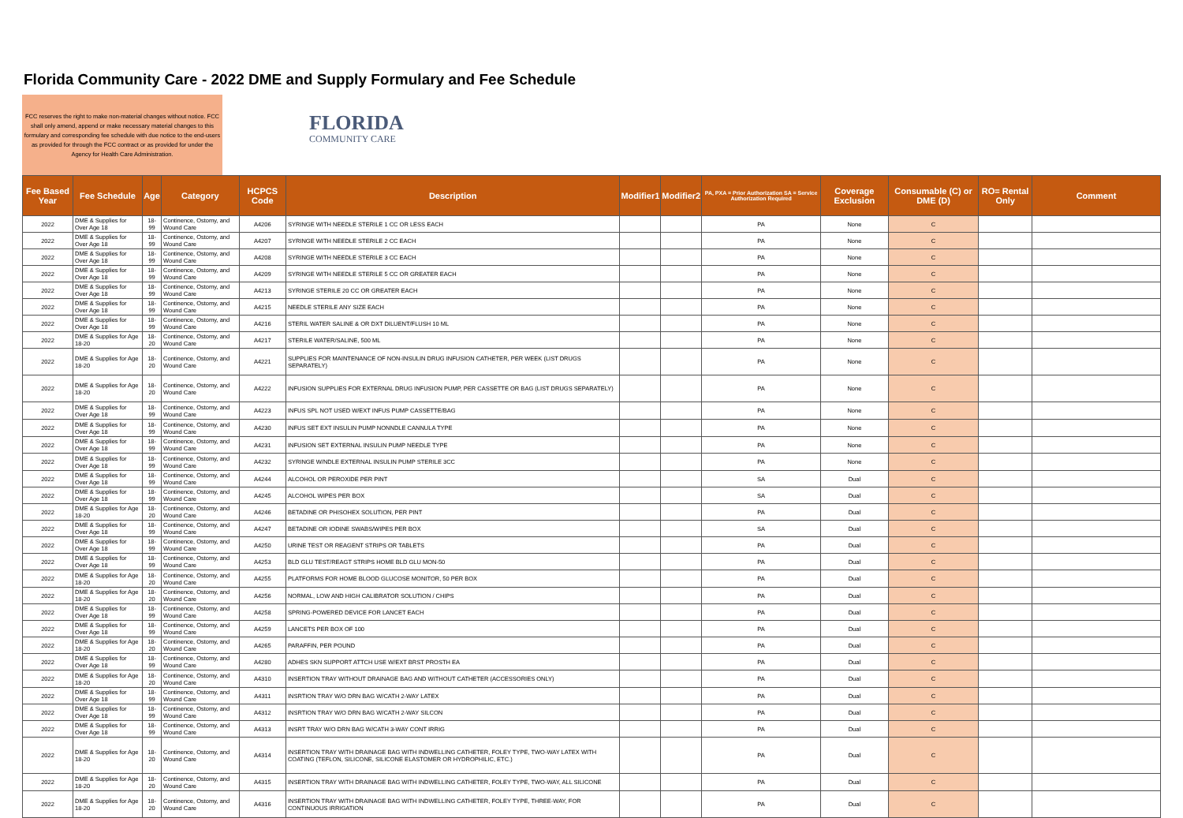Florida Community Care - 2022 DME and Supply Formulary and Fee Schedule
FCC reserves the right to make non-material changes without notice. FCC shall only amend, append or make necessary material changes to this formulary and corresponding fee schedule with due notice to the end-users as provided for through the FCC contract or as provided for under the Agency for Health Care Administration.
FLORIDA
COMMUNITY CARE
| Fee Based Year | Fee Schedule | Age | Category | HCPCS Code | Description | Modifier1 | Modifier2 | PA, PXA = Prior Authorization SA = Service Authorization Required | Coverage Exclusion | Consumable (C) or DME (D) | RO= Rental Only | Comment |
| --- | --- | --- | --- | --- | --- | --- | --- | --- | --- | --- | --- | --- |
| 2022 | DME & Supplies for Over Age 18 | 18-99 | Continence, Ostomy, and Wound Care | A4206 | SYRINGE WITH NEEDLE STERILE 1 CC OR LESS EACH | | | PA | None | C | | |
| 2022 | DME & Supplies for Over Age 18 | 18-99 | Continence, Ostomy, and Wound Care | A4207 | SYRINGE WITH NEEDLE STERILE 2 CC EACH | | | PA | None | C | | |
| 2022 | DME & Supplies for Over Age 18 | 18-99 | Continence, Ostomy, and Wound Care | A4208 | SYRINGE WITH NEEDLE STERILE 3 CC EACH | | | PA | None | C | | |
| 2022 | DME & Supplies for Over Age 18 | 18-99 | Continence, Ostomy, and Wound Care | A4209 | SYRINGE WITH NEEDLE STERILE 5 CC OR GREATER EACH | | | PA | None | C | | |
| 2022 | DME & Supplies for Over Age 18 | 18-99 | Continence, Ostomy, and Wound Care | A4213 | SYRINGE STERILE 20 CC OR GREATER EACH | | | PA | None | C | | |
| 2022 | DME & Supplies for Over Age 18 | 18-99 | Continence, Ostomy, and Wound Care | A4215 | NEEDLE STERILE ANY SIZE EACH | | | PA | None | C | | |
| 2022 | DME & Supplies for Over Age 18 | 18-99 | Continence, Ostomy, and Wound Care | A4216 | STERIL WATER SALINE & OR DXT DILUENT/FLUSH 10 ML | | | PA | None | C | | |
| 2022 | DME & Supplies for Age 18-20 | 18-20 | Continence, Ostomy, and Wound Care | A4217 | STERILE WATER/SALINE, 500 ML | | | PA | None | C | | |
| 2022 | DME & Supplies for Age 18-20 | 18-20 | Continence, Ostomy, and Wound Care | A4221 | SUPPLIES FOR MAINTENANCE OF NON-INSULIN DRUG INFUSION CATHETER, PER WEEK (LIST DRUGS SEPARATELY) | | | PA | None | C | | |
| 2022 | DME & Supplies for Age 18-20 | 18-20 | Continence, Ostomy, and Wound Care | A4222 | INFUSION SUPPLIES FOR EXTERNAL DRUG INFUSION PUMP, PER CASSETTE OR BAG (LIST DRUGS SEPARATELY) | | | PA | None | C | | |
| 2022 | DME & Supplies for Over Age 18 | 18-99 | Continence, Ostomy, and Wound Care | A4223 | INFUS SPL NOT USED W/EXT INFUS PUMP CASSETTE/BAG | | | PA | None | C | | |
| 2022 | DME & Supplies for Over Age 18 | 18-99 | Continence, Ostomy, and Wound Care | A4230 | INFUS SET EXT INSULIN PUMP NONNDLE CANNULA TYPE | | | PA | None | C | | |
| 2022 | DME & Supplies for Over Age 18 | 18-99 | Continence, Ostomy, and Wound Care | A4231 | INFUSION SET EXTERNAL INSULIN PUMP NEEDLE TYPE | | | PA | None | C | | |
| 2022 | DME & Supplies for Over Age 18 | 18-99 | Continence, Ostomy, and Wound Care | A4232 | SYRINGE W/NDLE EXTERNAL INSULIN PUMP STERILE 3CC | | | PA | None | C | | |
| 2022 | DME & Supplies for Over Age 18 | 18-99 | Continence, Ostomy, and Wound Care | A4244 | ALCOHOL OR PEROXIDE PER PINT | | | SA | Dual | C | | |
| 2022 | DME & Supplies for Over Age 18 | 18-99 | Continence, Ostomy, and Wound Care | A4245 | ALCOHOL WIPES PER BOX | | | SA | Dual | C | | |
| 2022 | DME & Supplies for Age 18-20 | 18-20 | Continence, Ostomy, and Wound Care | A4246 | BETADINE OR PHISOHEX SOLUTION, PER PINT | | | PA | Dual | C | | |
| 2022 | DME & Supplies for Over Age 18 | 18-99 | Continence, Ostomy, and Wound Care | A4247 | BETADINE OR IODINE SWABS/WIPES PER BOX | | | SA | Dual | C | | |
| 2022 | DME & Supplies for Over Age 18 | 18-99 | Continence, Ostomy, and Wound Care | A4250 | URINE TEST OR REAGENT STRIPS OR TABLETS | | | PA | Dual | C | | |
| 2022 | DME & Supplies for Over Age 18 | 18-99 | Continence, Ostomy, and Wound Care | A4253 | BLD GLU TEST/REAGT STRIPS HOME BLD GLU MON-50 | | | PA | Dual | C | | |
| 2022 | DME & Supplies for Age 18-20 | 18-20 | Continence, Ostomy, and Wound Care | A4255 | PLATFORMS FOR HOME BLOOD GLUCOSE MONITOR, 50 PER BOX | | | PA | Dual | C | | |
| 2022 | DME & Supplies for Age 18-20 | 18-20 | Continence, Ostomy, and Wound Care | A4256 | NORMAL, LOW AND HIGH CALIBRATOR SOLUTION / CHIPS | | | PA | Dual | C | | |
| 2022 | DME & Supplies for Over Age 18 | 18-99 | Continence, Ostomy, and Wound Care | A4258 | SPRING-POWERED DEVICE FOR LANCET EACH | | | PA | Dual | C | | |
| 2022 | DME & Supplies for Over Age 18 | 18-99 | Continence, Ostomy, and Wound Care | A4259 | LANCETS PER BOX OF 100 | | | PA | Dual | C | | |
| 2022 | DME & Supplies for Age 18-20 | 18-20 | Continence, Ostomy, and Wound Care | A4265 | PARAFFIN, PER POUND | | | PA | Dual | C | | |
| 2022 | DME & Supplies for Over Age 18 | 18-99 | Continence, Ostomy, and Wound Care | A4280 | ADHES SKN SUPPORT ATTCH USE W/EXT BRST PROSTH EA | | | PA | Dual | C | | |
| 2022 | DME & Supplies for Age 18-20 | 18-20 | Continence, Ostomy, and Wound Care | A4310 | INSERTION TRAY WITHOUT DRAINAGE BAG AND WITHOUT CATHETER (ACCESSORIES ONLY) | | | PA | Dual | C | | |
| 2022 | DME & Supplies for Over Age 18 | 18-99 | Continence, Ostomy, and Wound Care | A4311 | INSRTION TRAY W/O DRN BAG W/CATH 2-WAY LATEX | | | PA | Dual | C | | |
| 2022 | DME & Supplies for Over Age 18 | 18-99 | Continence, Ostomy, and Wound Care | A4312 | INSRTION TRAY W/O DRN BAG W/CATH 2-WAY SILCON | | | PA | Dual | C | | |
| 2022 | DME & Supplies for Over Age 18 | 18-99 | Continence, Ostomy, and Wound Care | A4313 | INSRT TRAY W/O DRN BAG W/CATH 3-WAY CONT IRRIG | | | PA | Dual | C | | |
| 2022 | DME & Supplies for Age 18-20 | 18-20 | Continence, Ostomy, and Wound Care | A4314 | INSERTION TRAY WITH DRAINAGE BAG WITH INDWELLING CATHETER, FOLEY TYPE, TWO-WAY LATEX WITH COATING (TEFLON, SILICONE, SILICONE ELASTOMER OR HYDROPHILIC, ETC.) | | | PA | Dual | C | | |
| 2022 | DME & Supplies for Age 18-20 | 18-20 | Continence, Ostomy, and Wound Care | A4315 | INSERTION TRAY WITH DRAINAGE BAG WITH INDWELLING CATHETER, FOLEY TYPE, TWO-WAY, ALL SILICONE | | | PA | Dual | C | | |
| 2022 | DME & Supplies for Age 18-20 | 18-20 | Continence, Ostomy, and Wound Care | A4316 | INSERTION TRAY WITH DRAINAGE BAG WITH INDWELLING CATHETER, FOLEY TYPE, THREE-WAY, FOR CONTINUOUS IRRIGATION | | | PA | Dual | C | | |